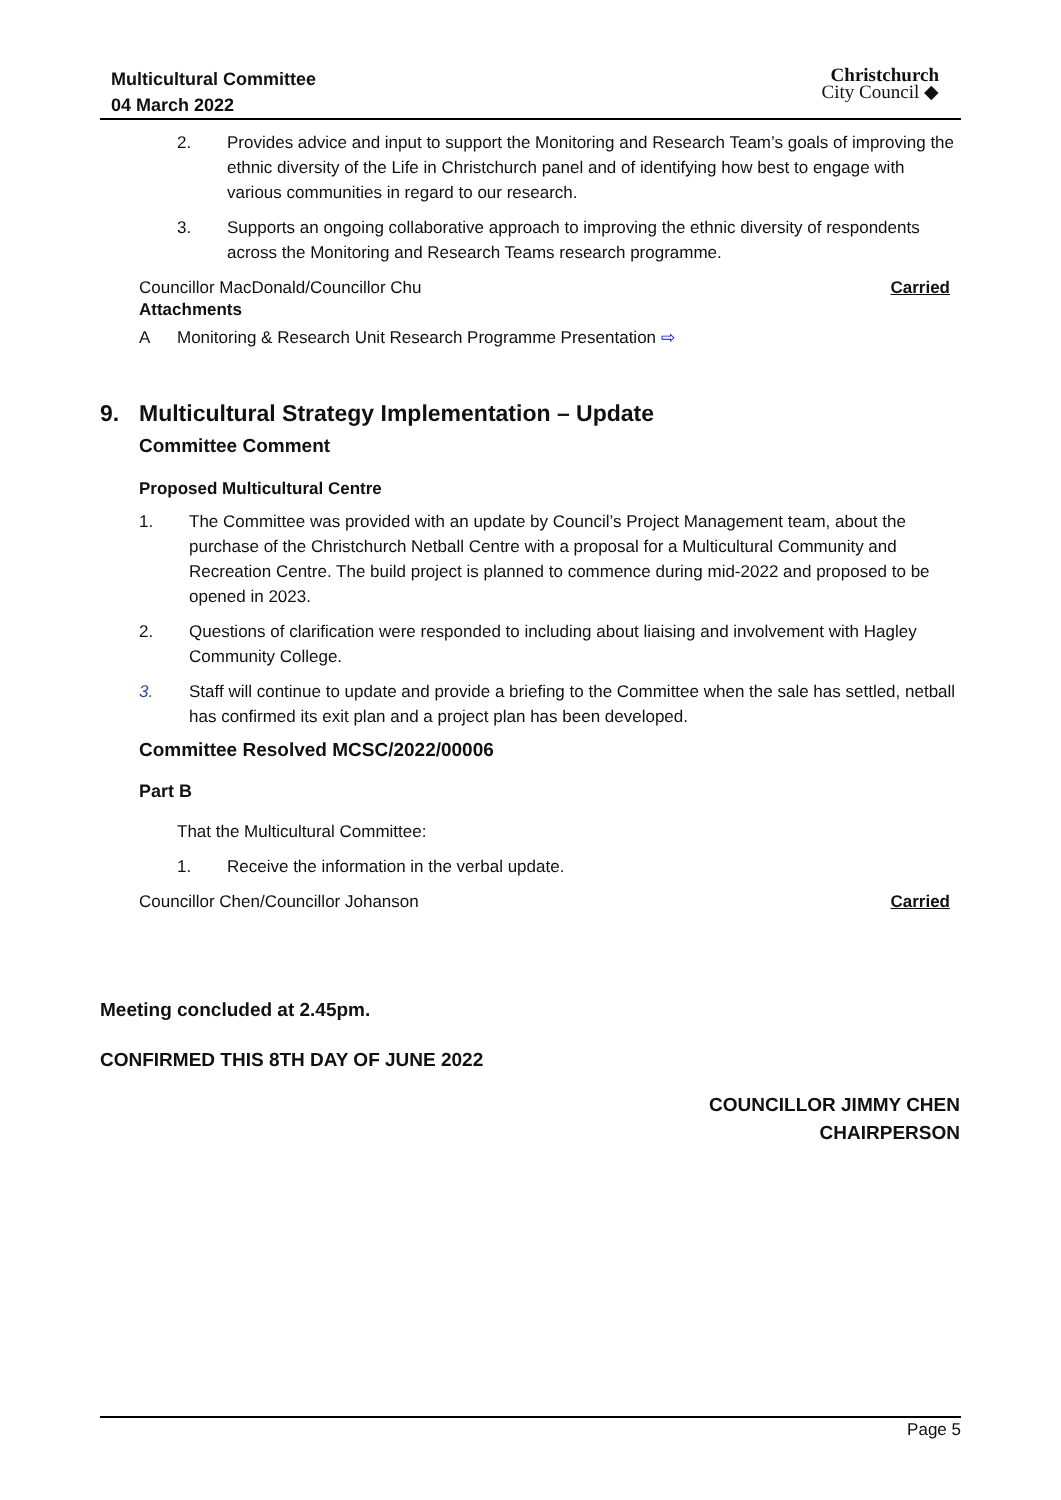Multicultural Committee
04 March 2022
Christchurch
City Council ◆
2. Provides advice and input to support the Monitoring and Research Team’s goals of improving the ethnic diversity of the Life in Christchurch panel and of identifying how best to engage with various communities in regard to our research.
3. Supports an ongoing collaborative approach to improving the ethnic diversity of respondents across the Monitoring and Research Teams research programme.
Councillor MacDonald/Councillor Chu Carried
Attachments
A Monitoring & Research Unit Research Programme Presentation ⇨
9. Multicultural Strategy Implementation – Update
Committee Comment
Proposed Multicultural Centre
1. The Committee was provided with an update by Council’s Project Management team, about the purchase of the Christchurch Netball Centre with a proposal for a Multicultural Community and Recreation Centre. The build project is planned to commence during mid-2022 and proposed to be opened in 2023.
2. Questions of clarification were responded to including about liaising and involvement with Hagley Community College.
3. Staff will continue to update and provide a briefing to the Committee when the sale has settled, netball has confirmed its exit plan and a project plan has been developed.
Committee Resolved MCSC/2022/00006
Part B
That the Multicultural Committee:
1. Receive the information in the verbal update.
Councillor Chen/Councillor Johanson Carried
Meeting concluded at 2.45pm.
CONFIRMED THIS 8TH DAY OF JUNE 2022
COUNCILLOR JIMMY CHEN
CHAIRPERSON
Page 5